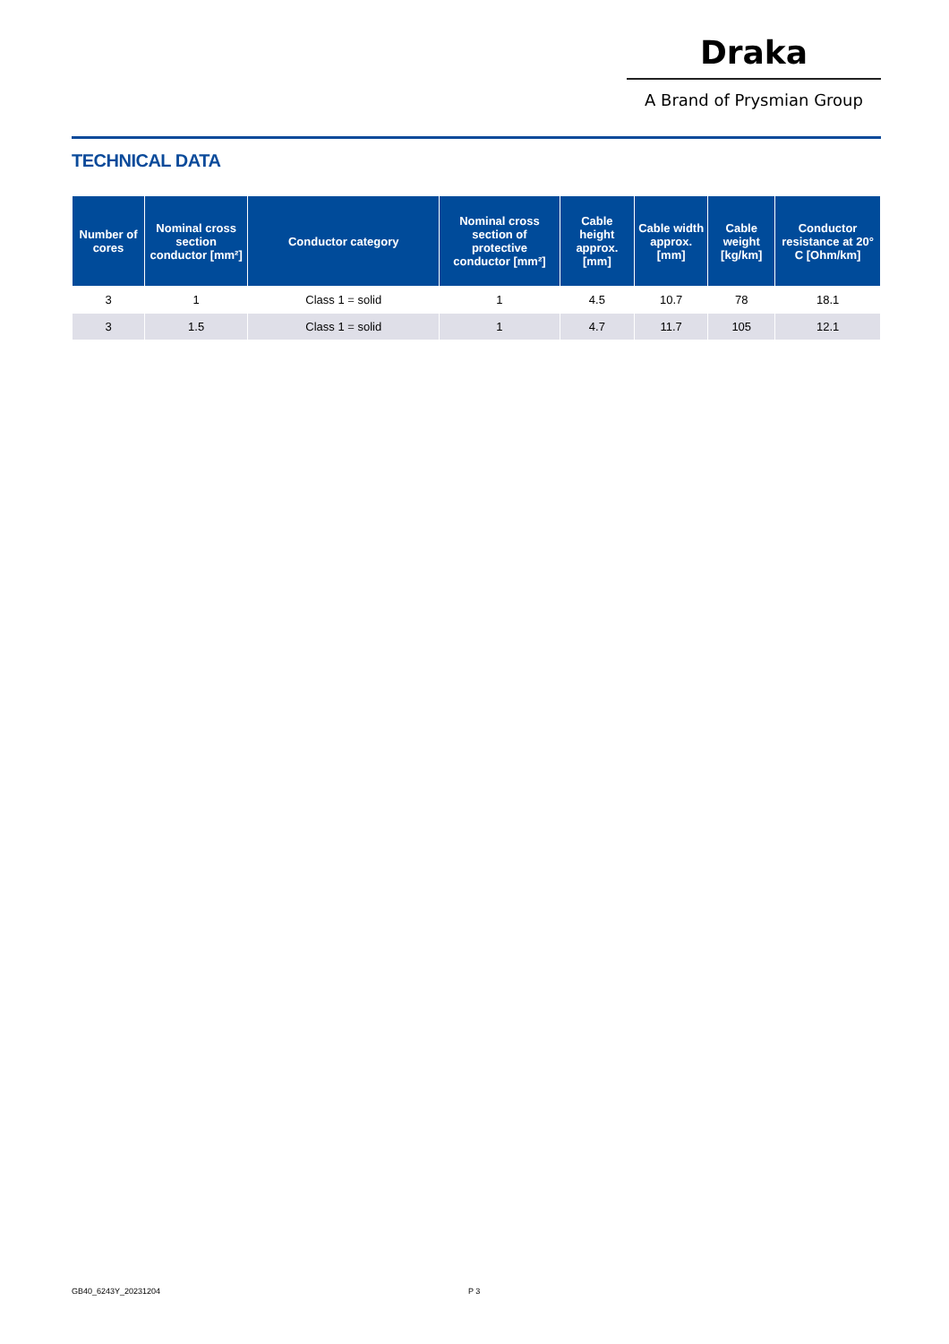Draka
A Brand of Prysmian Group
TECHNICAL DATA
| Number of cores | Nominal cross section conductor [mm²] | Conductor category | Nominal cross section of protective conductor [mm²] | Cable height approx. [mm] | Cable width approx. [mm] | Cable weight [kg/km] | Conductor resistance at 20° C [Ohm/km] |
| --- | --- | --- | --- | --- | --- | --- | --- |
| 3 | 1 | Class 1 = solid | 1 | 4.5 | 10.7 | 78 | 18.1 |
| 3 | 1.5 | Class 1 = solid | 1 | 4.7 | 11.7 | 105 | 12.1 |
GB40_6243Y_20231204 P 3